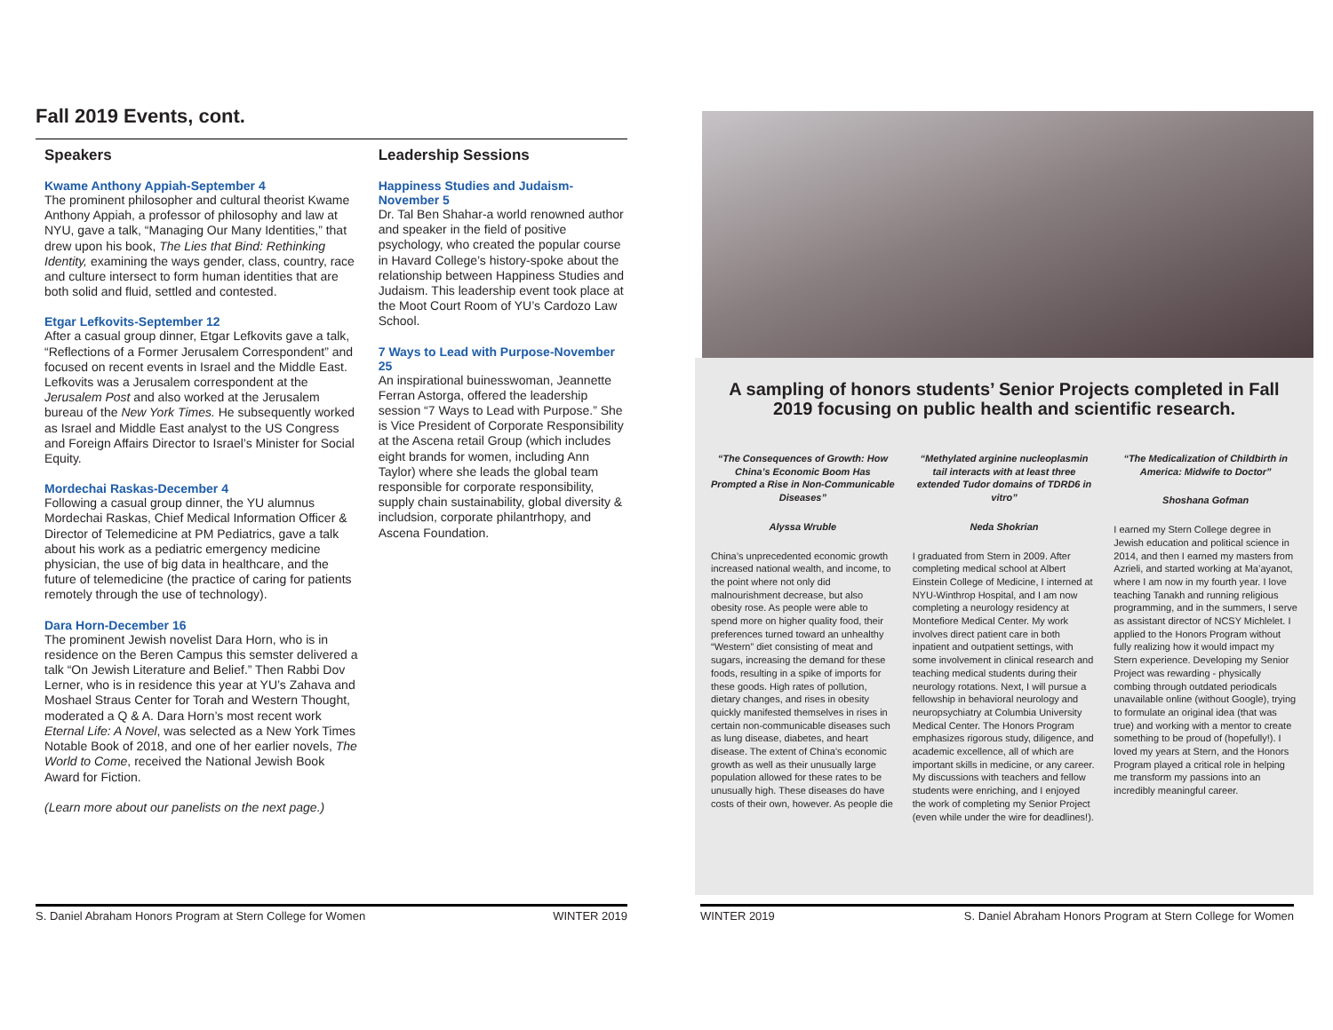Fall 2019 Events, cont.
Speakers
Kwame Anthony Appiah-September 4
The prominent philosopher and cultural theorist Kwame Anthony Appiah, a professor of philosophy and law at NYU, gave a talk, “Managing Our Many Identities,” that drew upon his book, The Lies that Bind: Rethinking Identity, examining the ways gender, class, country, race and culture intersect to form human identities that are both solid and fluid, settled and contested.
Etgar Lefkovits-September 12
After a casual group dinner, Etgar Lefkovits gave a talk, “Reflections of a Former Jerusalem Correspondent” and focused on recent events in Israel and the Middle East. Lefkovits was a Jerusalem correspondent at the Jerusalem Post and also worked at the Jerusalem bureau of the New York Times. He subsequently worked as Israel and Middle East analyst to the US Congress and Foreign Affairs Director to Israel’s Minister for Social Equity.
Mordechai Raskas-December 4
Following a casual group dinner, the YU alumnus Mordechai Raskas, Chief Medical Information Officer & Director of Telemedicine at PM Pediatrics, gave a talk about his work as a pediatric emergency medicine physician, the use of big data in healthcare, and the future of telemedicine (the practice of caring for patients remotely through the use of technology).
Dara Horn-December 16
The prominent Jewish novelist Dara Horn, who is in residence on the Beren Campus this semster delivered a talk “On Jewish Literature and Belief.” Then Rabbi Dov Lerner, who is in residence this year at YU’s Zahava and Moshael Straus Center for Torah and Western Thought, moderated a Q & A. Dara Horn’s most recent work Eternal Life: A Novel, was selected as a New York Times Notable Book of 2018, and one of her earlier novels, The World to Come, received the National Jewish Book Award for Fiction.
(Learn more about our panelists on the next page.)
Leadership Sessions
Happiness Studies and Judaism-November 5
Dr. Tal Ben Shahar-a world renowned author and speaker in the field of positive psychology, who created the popular course in Havard College’s history-spoke about the relationship between Happiness Studies and Judaism. This leadership event took place at the Moot Court Room of YU’s Cardozo Law School.
7 Ways to Lead with Purpose-November 25
An inspirational buinesswoman, Jeannette Ferran Astorga, offered the leadership session “7 Ways to Lead with Purpose.” She is Vice President of Corporate Responsibility at the Ascena retail Group (which includes eight brands for women, including Ann Taylor) where she leads the global team responsible for corporate responsibility, supply chain sustainability, global diversity & includsion, corporate philantrhopy, and Ascena Foundation.
A sampling of honors students’ Senior Projects completed in Fall 2019 focusing on public health and scientific research.
“The Consequences of Growth: How China’s Economic Boom Has Prompted a Rise in Non-Communicable Diseases”
Alyssa Wruble
China’s unprecedented economic growth increased national wealth, and income, to the point where not only did malnourishment decrease, but also obesity rose. As people were able to spend more on higher quality food, their preferences turned toward an unhealthy “Western” diet consisting of meat and sugars, increasing the demand for these foods, resulting in a spike of imports for these goods. High rates of pollution, dietary changes, and rises in obesity quickly manifested themselves in rises in certain non-communicable diseases such as lung disease, diabetes, and heart disease. The extent of China’s economic growth as well as their unusually large population allowed for these rates to be unusually high. These diseases do have costs of their own, however. As people die
“Methylated arginine nucleoplasmin tail interacts with at least three extended Tudor domains of TDRD6 in vitro”
Neda Shokrian
I graduated from Stern in 2009. After completing medical school at Albert Einstein College of Medicine, I interned at NYU-Winthrop Hospital, and I am now completing a neurology residency at Montefiore Medical Center. My work involves direct patient care in both inpatient and outpatient settings, with some involvement in clinical research and teaching medical students during their neurology rotations. Next, I will pursue a fellowship in behavioral neurology and neuropsychiatry at Columbia University Medical Center. The Honors Program emphasizes rigorous study, diligence, and academic excellence, all of which are important skills in medicine, or any career. My discussions with teachers and fellow students were enriching, and I enjoyed the work of completing my Senior Project (even while under the wire for deadlines!).
“The Medicalization of Childbirth in America: Midwife to Doctor”
Shoshana Gofman
I earned my Stern College degree in Jewish education and political science in 2014, and then I earned my masters from Azrieli, and started working at Ma’ayanot, where I am now in my fourth year. I love teaching Tanakh and running religious programming, and in the summers, I serve as assistant director of NCSY Michlelet. I applied to the Honors Program without fully realizing how it would impact my Stern experience. Developing my Senior Project was rewarding - physically combing through outdated periodicals unavailable online (without Google), trying to formulate an original idea (that was true) and working with a mentor to create something to be proud of (hopefully!). I loved my years at Stern, and the Honors Program played a critical role in helping me transform my passions into an incredibly meaningful career.
S. Daniel Abraham Honors Program at Stern College for Women WINTER 2019 WINTER 2019 S. Daniel Abraham Honors Program at Stern College for Women